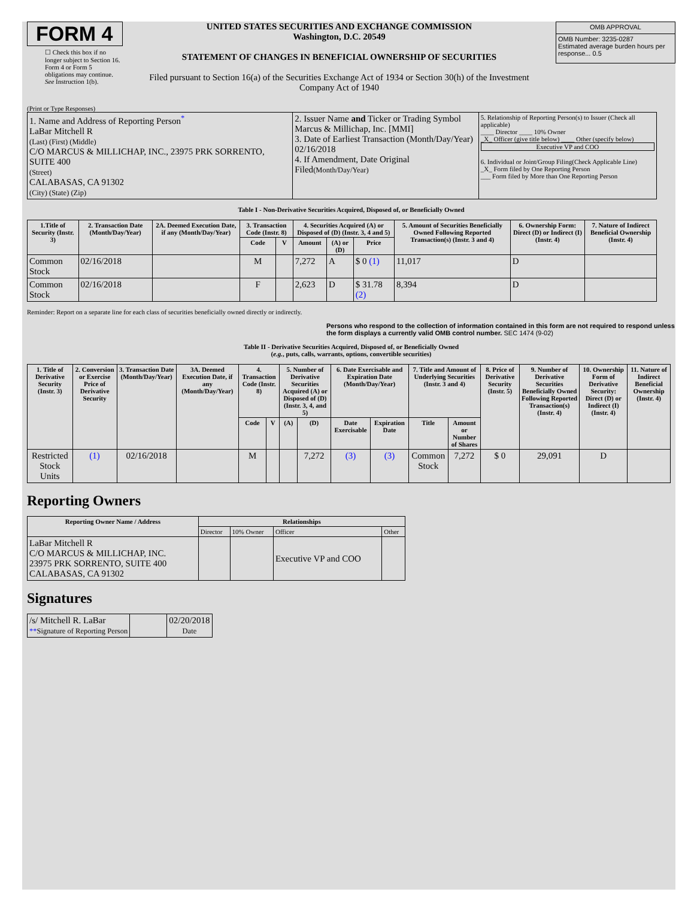FORM 4
☐ Check this box if no longer subject to Section 16. Form 4 or Form 5 obligations may continue. See Instruction 1(b).
UNITED STATES SECURITIES AND EXCHANGE COMMISSION
Washington, D.C. 20549
STATEMENT OF CHANGES IN BENEFICIAL OWNERSHIP OF SECURITIES
Filed pursuant to Section 16(a) of the Securities Exchange Act of 1934 or Section 30(h) of the Investment Company Act of 1940
| OMB APPROVAL |
| OMB Number: 3235-0287 Estimated average burden hours per response... 0.5 |
(Print or Type Responses)
| 1. Name and Address of Reporting Person<sup>*</sup> LaBar Mitchell R (Last) (First) (Middle) C/O MARCUS & MILLICHAP, INC., 23975 PRK SORRENTO, SUITE 400 (Street) CALABASAS, CA 91302 (City) (State) (Zip) | 2. Issuer Name and Ticker or Trading Symbol Marcus & Millichap, Inc. [MMI] 3. Date of Earliest Transaction (Month/Day/Year) 02/16/2018 4. If Amendment, Date Original Filed (Month/Day/Year) | 5. Relationship of Reporting Person(s) to Issuer (Check all applicable) ____ Director ____ 10% Owner _X_ Officer (give title below) ____ Other (specify below) Executive VP and COO 6. Individual or Joint/Group Filing(Check Applicable Line) _X_ Form filed by One Reporting Person ___ Form filed by More than One Reporting Person |
Table I - Non-Derivative Securities Acquired, Disposed of, or Beneficially Owned
| 1.Title of Security (Instr. 3) | 2. Transaction Date (Month/Day/Year) | 2A. Deemed Execution Date, if any (Month/Day/Year) | 3. Transaction Code (Instr. 8) | | 4. Securities Acquired (A) or Disposed of (D) (Instr. 3, 4 and 5) | | | 5. Amount of Securities Beneficially Owned Following Reported Transaction(s) (Instr. 3 and 4) | 6. Ownership Form: Direct (D) or Indirect (I) (Instr. 4) | 7. Nature of Indirect Beneficial Ownership (Instr. 4) |
| --- | --- | --- | --- | --- | --- | --- | --- | --- | --- | --- |
| | | | Code | V | Amount | (A) or (D) | Price | | | |
| Common Stock | 02/16/2018 | | M | | 7,272 | A | $ 0 (1) | 11,017 | D | |
| Common Stock | 02/16/2018 | | F | | 2,623 | D | $ 31.78 (2) | 8,394 | D | |
Reminder: Report on a separate line for each class of securities beneficially owned directly or indirectly.
Persons who respond to the collection of information contained in this form are not required to respond unless the form displays a currently valid OMB control number. SEC 1474 (9-02)
Table II - Derivative Securities Acquired, Disposed of, or Beneficially Owned
(e.g., puts, calls, warrants, options, convertible securities)
| 1. Title of Derivative Security (Instr. 3) | 2. Conversion or Exercise Price of Derivative Security | 3. Transaction Date (Month/Day/Year) | 3A. Deemed Execution Date, if any (Month/Day/Year) | 4. Transaction Code (Instr. 8) | | 5. Number of Derivative Securities Acquired (A) or Disposed of (D) (Instr. 3, 4, and 5) | | 6. Date Exercisable and Expiration Date (Month/Day/Year) | | 7. Title and Amount of Underlying Securities (Instr. 3 and 4) | | 8. Price of Derivative Security (Instr. 5) | 9. Number of Derivative Securities Beneficially Owned Following Reported Transaction(s) (Instr. 4) | 10. Ownership Form of Derivative Security: Direct (D) or Indirect (I) (Instr. 4) | 11. Nature of Indirect Beneficial Ownership (Instr. 4) |
| --- | --- | --- | --- | --- | --- | --- | --- | --- | --- | --- | --- | --- | --- | --- | --- |
| | | | | Code | V | (A) | (D) | Date Exercisable | Expiration Date | Title | Amount or Number of Shares | | | | |
| Restricted Stock Units | (1) | 02/16/2018 | | M | | | 7,272 | (3) | (3) | Common Stock | 7,272 | $ 0 | 29,091 | D | |
Reporting Owners
| Reporting Owner Name / Address | Relationships | | | |
| --- | --- | --- | --- | --- |
| | Director | 10% Owner | Officer | Other |
| LaBar Mitchell R C/O MARCUS & MILLICHAP, INC. 23975 PRK SORRENTO, SUITE 400 CALABASAS, CA 91302 | | | Executive VP and COO | |
Signatures
| /s/ Mitchell R. LaBar ** Signature of Reporting Person | | 02/20/2018 Date |